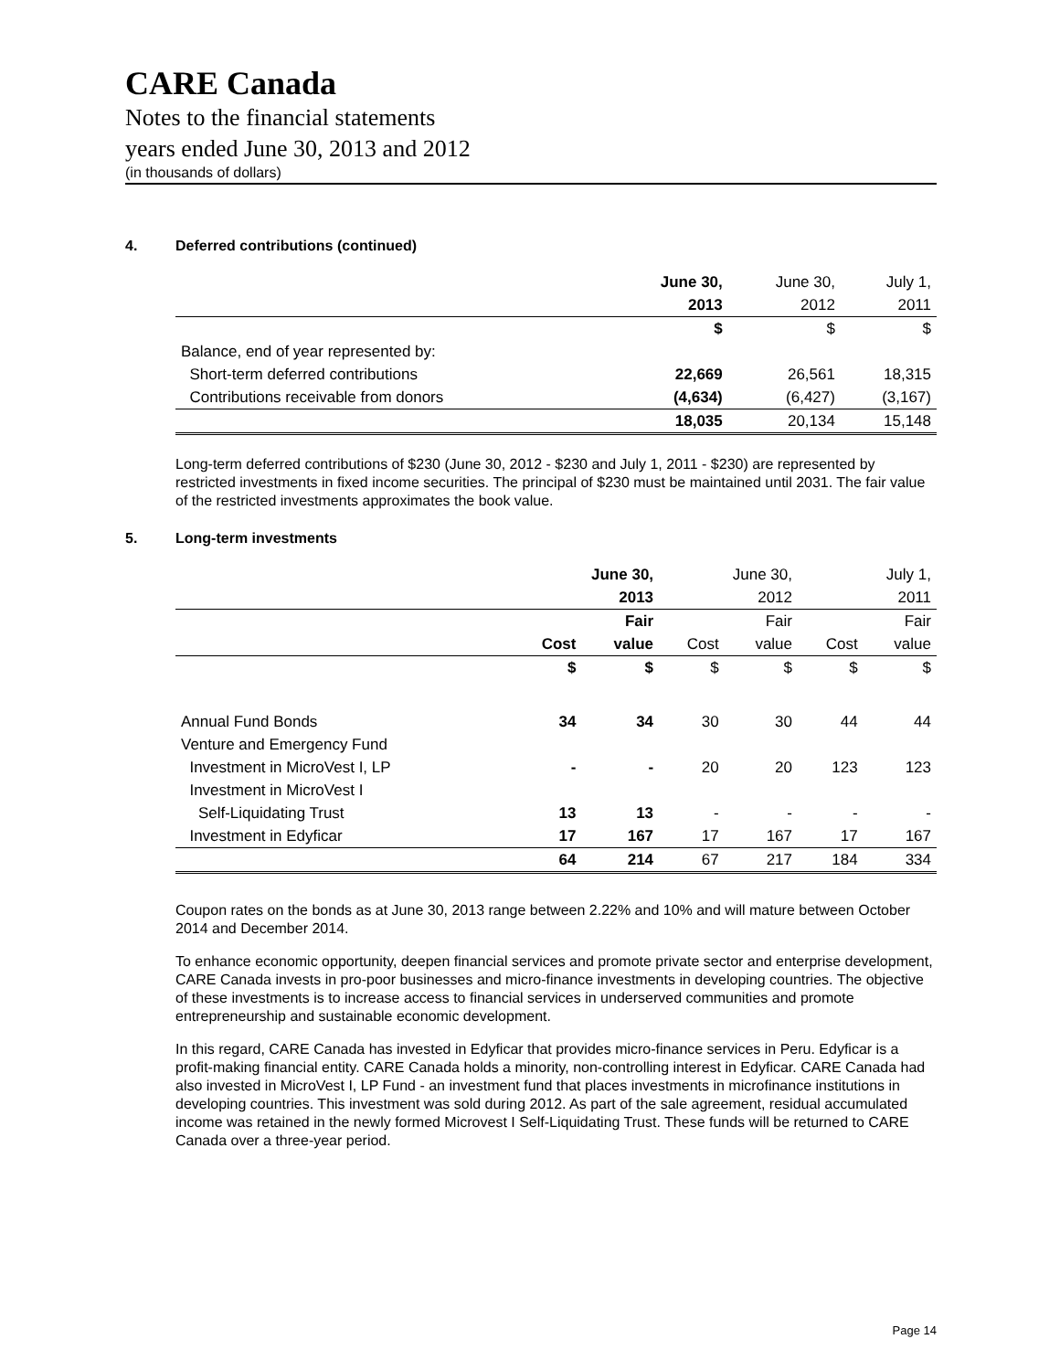CARE Canada
Notes to the financial statements
years ended June 30, 2013 and 2012
(in thousands of dollars)
4. Deferred contributions (continued)
| | June 30, | June 30, | July 1, |
| | 2013 | 2012 | 2011 |
| | $ | $ | $ |
| Balance, end of year represented by: | | | |
| Short-term deferred contributions | 22,669 | 26,561 | 18,315 |
| Contributions receivable from donors | (4,634) | (6,427) | (3,167) |
| | 18,035 | 20,134 | 15,148 |
Long-term deferred contributions of $230 (June 30, 2012 - $230 and July 1, 2011 - $230) are represented by restricted investments in fixed income securities. The principal of $230 must be maintained until 2031. The fair value of the restricted investments approximates the book value.
5. Long-term investments
| | June 30, | | June 30, | | July 1, | |
| | 2013 | | 2012 | | 2011 | |
| | | Fair | | Fair | | Fair |
| | Cost | value | Cost | value | Cost | value |
| | $ | $ | $ | $ | $ | $ |
| Annual Fund Bonds | 34 | 34 | 30 | 30 | 44 | 44 |
| Venture and Emergency Fund | | | | | | |
| Investment in MicroVest I, LP | - | - | 20 | 20 | 123 | 123 |
| Investment in MicroVest I | | | | | | |
| Self-Liquidating Trust | 13 | 13 | - | - | - | - |
| Investment in Edyficar | 17 | 167 | 17 | 167 | 17 | 167 |
| | 64 | 214 | 67 | 217 | 184 | 334 |
Coupon rates on the bonds as at June 30, 2013 range between 2.22% and 10% and will mature between October 2014 and December 2014.
To enhance economic opportunity, deepen financial services and promote private sector and enterprise development, CARE Canada invests in pro-poor businesses and micro-finance investments in developing countries. The objective of these investments is to increase access to financial services in underserved communities and promote entrepreneurship and sustainable economic development.
In this regard, CARE Canada has invested in Edyficar that provides micro-finance services in Peru. Edyficar is a profit-making financial entity. CARE Canada holds a minority, non-controlling interest in Edyficar. CARE Canada had also invested in MicroVest I, LP Fund - an investment fund that places investments in microfinance institutions in developing countries. This investment was sold during 2012. As part of the sale agreement, residual accumulated income was retained in the newly formed Microvest I Self-Liquidating Trust. These funds will be returned to CARE Canada over a three-year period.
Page 14